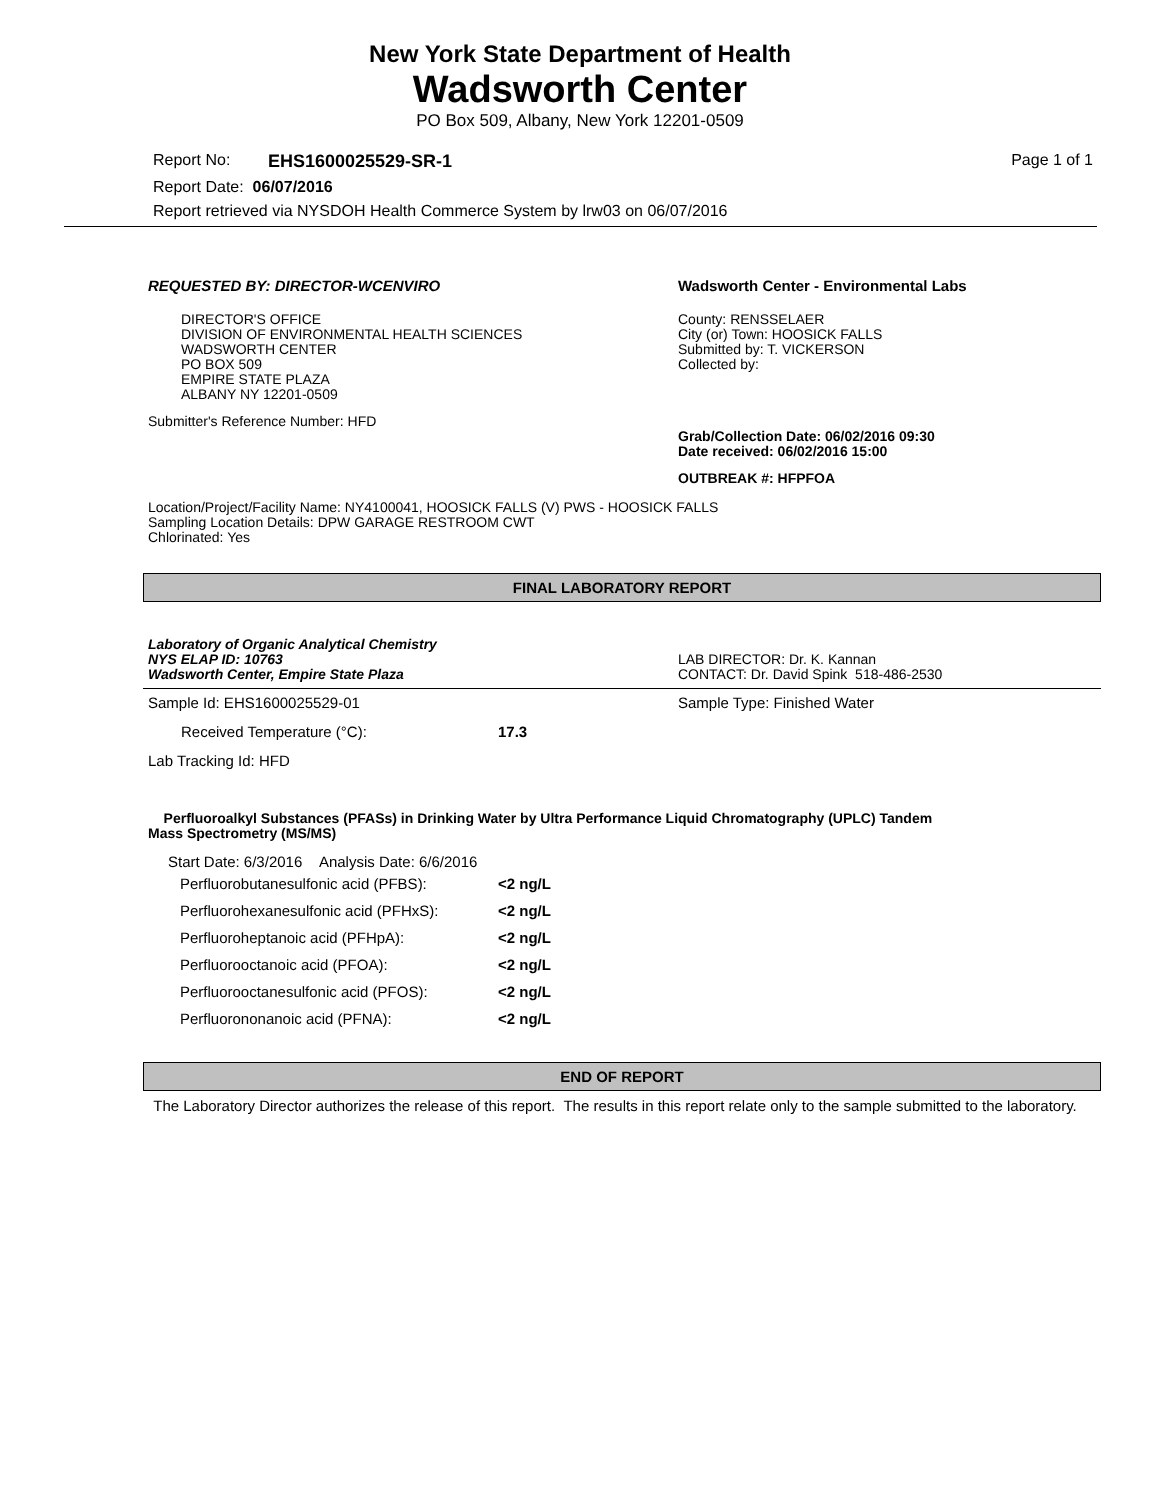New York State Department of Health
Wadsworth Center
PO Box 509, Albany, New York 12201-0509
Report No: EHS1600025529-SR-1 Page 1 of 1
Report Date: 06/07/2016
Report retrieved via NYSDOH Health Commerce System by lrw03 on 06/07/2016
REQUESTED BY: DIRECTOR-WCENVIRO
DIRECTOR'S OFFICE
DIVISION OF ENVIRONMENTAL HEALTH SCIENCES
WADSWORTH CENTER
PO BOX 509
EMPIRE STATE PLAZA
ALBANY NY 12201-0509
Submitter's Reference Number: HFD
Wadsworth Center - Environmental Labs
County: RENSSELAER
City (or) Town: HOOSICK FALLS
Submitted by: T. VICKERSON
Collected by:
Grab/Collection Date: 06/02/2016 09:30
Date received: 06/02/2016 15:00
OUTBREAK #: HFPFOA
Location/Project/Facility Name: NY4100041, HOOSICK FALLS (V) PWS - HOOSICK FALLS
Sampling Location Details: DPW GARAGE RESTROOM CWT
Chlorinated: Yes
FINAL LABORATORY REPORT
Laboratory of Organic Analytical Chemistry
NYS ELAP ID: 10763
Wadsworth Center, Empire State Plaza
LAB DIRECTOR: Dr. K. Kannan
CONTACT: Dr. David Spink 518-486-2530
Sample Id: EHS1600025529-01 Sample Type: Finished Water
Received Temperature (°C): 17.3
Lab Tracking Id: HFD
Perfluoroalkyl Substances (PFASs) in Drinking Water by Ultra Performance Liquid Chromatography (UPLC) Tandem
Mass Spectrometry (MS/MS)
Start Date: 6/3/2016 Analysis Date: 6/6/2016
| Perfluorobutanesulfonic acid (PFBS): | <2 ng/L |
| Perfluorohexanesulfonic acid (PFHxS): | <2 ng/L |
| Perfluoroheptanoic acid (PFHpA): | <2 ng/L |
| Perfluorooctanoic acid (PFOA): | <2 ng/L |
| Perfluorooctanesulfonic acid (PFOS): | <2 ng/L |
| Perfluorononanoic acid (PFNA): | <2 ng/L |
END OF REPORT
The Laboratory Director authorizes the release of this report. The results in this report relate only to the sample submitted to the laboratory.